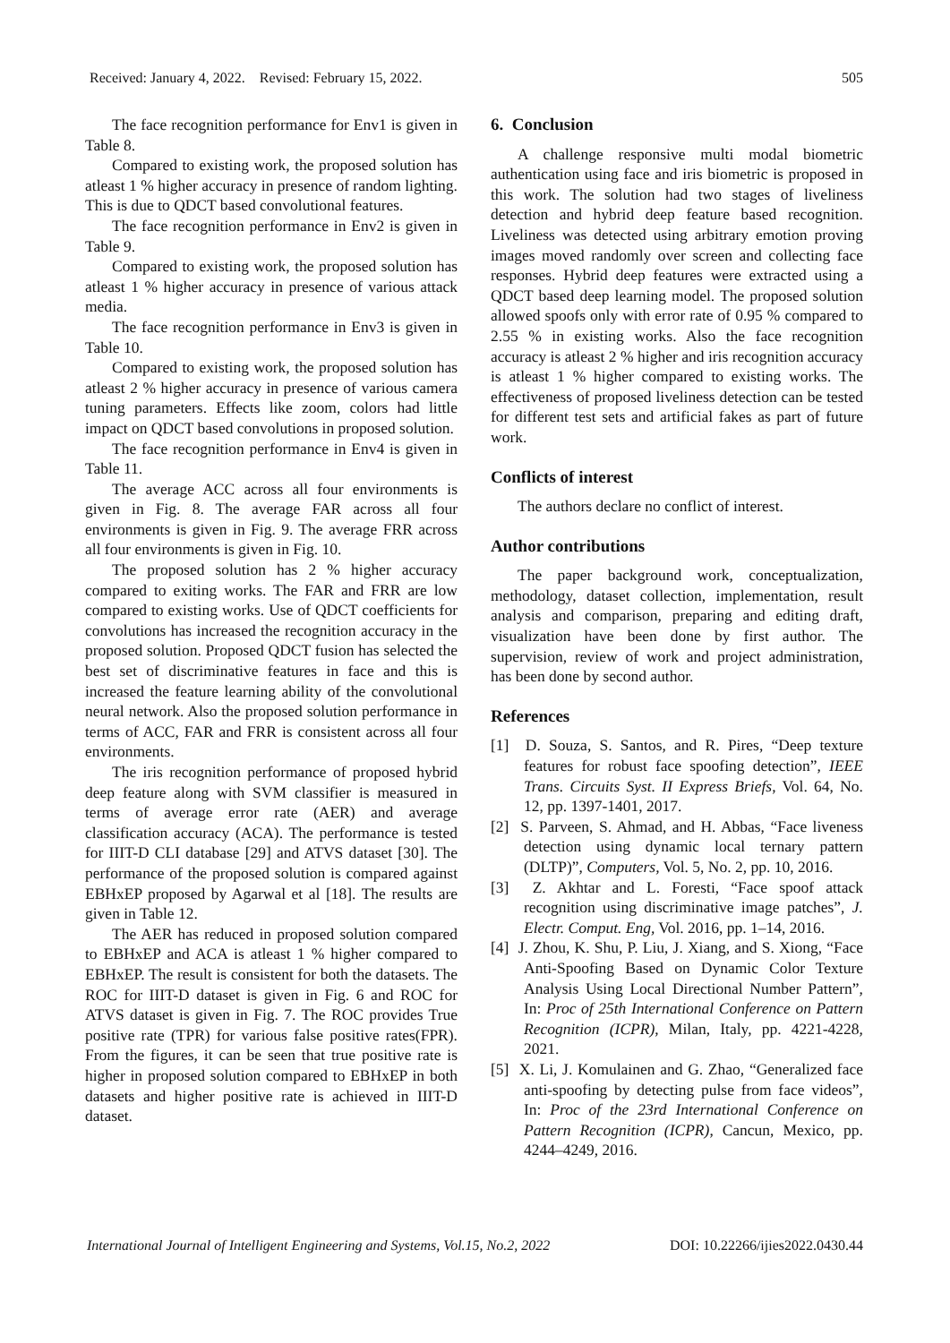Received: January 4, 2022. Revised: February 15, 2022. 505
The face recognition performance for Env1 is given in Table 8.
Compared to existing work, the proposed solution has atleast 1 % higher accuracy in presence of random lighting. This is due to QDCT based convolutional features.
The face recognition performance in Env2 is given in Table 9.
Compared to existing work, the proposed solution has atleast 1 % higher accuracy in presence of various attack media.
The face recognition performance in Env3 is given in Table 10.
Compared to existing work, the proposed solution has atleast 2 % higher accuracy in presence of various camera tuning parameters. Effects like zoom, colors had little impact on QDCT based convolutions in proposed solution.
The face recognition performance in Env4 is given in Table 11.
The average ACC across all four environments is given in Fig. 8. The average FAR across all four environments is given in Fig. 9. The average FRR across all four environments is given in Fig. 10.
The proposed solution has 2 % higher accuracy compared to exiting works. The FAR and FRR are low compared to existing works. Use of QDCT coefficients for convolutions has increased the recognition accuracy in the proposed solution. Proposed QDCT fusion has selected the best set of discriminative features in face and this is increased the feature learning ability of the convolutional neural network. Also the proposed solution performance in terms of ACC, FAR and FRR is consistent across all four environments.
The iris recognition performance of proposed hybrid deep feature along with SVM classifier is measured in terms of average error rate (AER) and average classification accuracy (ACA). The performance is tested for IIIT-D CLI database [29] and ATVS dataset [30]. The performance of the proposed solution is compared against EBHxEP proposed by Agarwal et al [18]. The results are given in Table 12.
The AER has reduced in proposed solution compared to EBHxEP and ACA is atleast 1 % higher compared to EBHxEP. The result is consistent for both the datasets. The ROC for IIIT-D dataset is given in Fig. 6 and ROC for ATVS dataset is given in Fig. 7. The ROC provides True positive rate (TPR) for various false positive rates(FPR). From the figures, it can be seen that true positive rate is higher in proposed solution compared to EBHxEP in both datasets and higher positive rate is achieved in IIIT-D dataset.
6. Conclusion
A challenge responsive multi modal biometric authentication using face and iris biometric is proposed in this work. The solution had two stages of liveliness detection and hybrid deep feature based recognition. Liveliness was detected using arbitrary emotion proving images moved randomly over screen and collecting face responses. Hybrid deep features were extracted using a QDCT based deep learning model. The proposed solution allowed spoofs only with error rate of 0.95 % compared to 2.55 % in existing works. Also the face recognition accuracy is atleast 2 % higher and iris recognition accuracy is atleast 1 % higher compared to existing works. The effectiveness of proposed liveliness detection can be tested for different test sets and artificial fakes as part of future work.
Conflicts of interest
The authors declare no conflict of interest.
Author contributions
The paper background work, conceptualization, methodology, dataset collection, implementation, result analysis and comparison, preparing and editing draft, visualization have been done by first author. The supervision, review of work and project administration, has been done by second author.
References
[1] D. Souza, S. Santos, and R. Pires, “Deep texture features for robust face spoofing detection”, IEEE Trans. Circuits Syst. II Express Briefs, Vol. 64, No. 12, pp. 1397-1401, 2017.
[2] S. Parveen, S. Ahmad, and H. Abbas, “Face liveness detection using dynamic local ternary pattern (DLTP)”, Computers, Vol. 5, No. 2, pp. 10, 2016.
[3] Z. Akhtar and L. Foresti, “Face spoof attack recognition using discriminative image patches”, J. Electr. Comput. Eng, Vol. 2016, pp. 1–14, 2016.
[4] J. Zhou, K. Shu, P. Liu, J. Xiang, and S. Xiong, “Face Anti-Spoofing Based on Dynamic Color Texture Analysis Using Local Directional Number Pattern”, In: Proc of 25th International Conference on Pattern Recognition (ICPR), Milan, Italy, pp. 4221-4228, 2021.
[5] X. Li, J. Komulainen and G. Zhao, “Generalized face anti-spoofing by detecting pulse from face videos”, In: Proc of the 23rd International Conference on Pattern Recognition (ICPR), Cancun, Mexico, pp. 4244–4249, 2016.
International Journal of Intelligent Engineering and Systems, Vol.15, No.2, 2022 DOI: 10.22266/ijies2022.0430.44